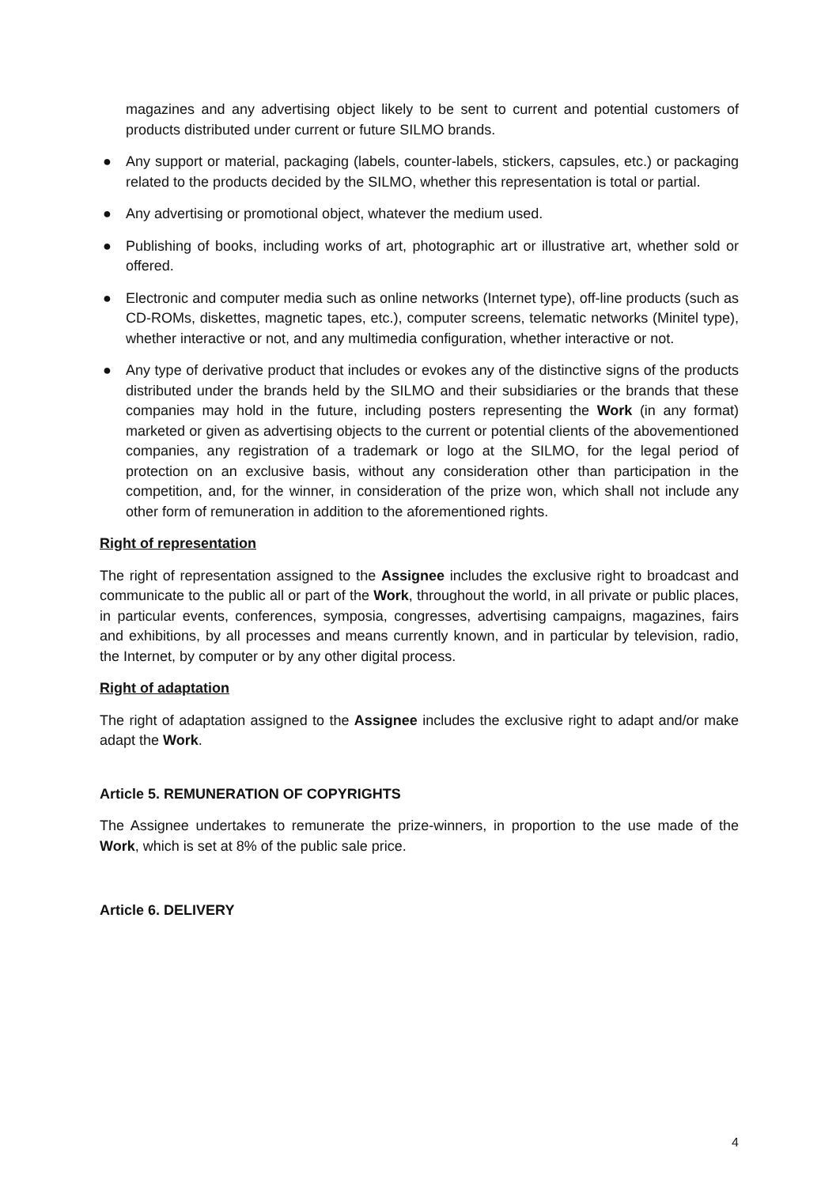magazines and any advertising object likely to be sent to current and potential customers of products distributed under current or future SILMO brands.
● Any support or material, packaging (labels, counter-labels, stickers, capsules, etc.) or packaging related to the products decided by the SILMO, whether this representation is total or partial.
● Any advertising or promotional object, whatever the medium used.
● Publishing of books, including works of art, photographic art or illustrative art, whether sold or offered.
● Electronic and computer media such as online networks (Internet type), off-line products (such as CD-ROMs, diskettes, magnetic tapes, etc.), computer screens, telematic networks (Minitel type), whether interactive or not, and any multimedia configuration, whether interactive or not.
● Any type of derivative product that includes or evokes any of the distinctive signs of the products distributed under the brands held by the SILMO and their subsidiaries or the brands that these companies may hold in the future, including posters representing the Work (in any format) marketed or given as advertising objects to the current or potential clients of the abovementioned companies, any registration of a trademark or logo at the SILMO, for the legal period of protection on an exclusive basis, without any consideration other than participation in the competition, and, for the winner, in consideration of the prize won, which shall not include any other form of remuneration in addition to the aforementioned rights.
Right of representation
The right of representation assigned to the Assignee includes the exclusive right to broadcast and communicate to the public all or part of the Work, throughout the world, in all private or public places, in particular events, conferences, symposia, congresses, advertising campaigns, magazines, fairs and exhibitions, by all processes and means currently known, and in particular by television, radio, the Internet, by computer or by any other digital process.
Right of adaptation
The right of adaptation assigned to the Assignee includes the exclusive right to adapt and/or make adapt the Work.
Article 5. REMUNERATION OF COPYRIGHTS
The Assignee undertakes to remunerate the prize-winners, in proportion to the use made of the Work, which is set at 8% of the public sale price.
Article 6. DELIVERY
4